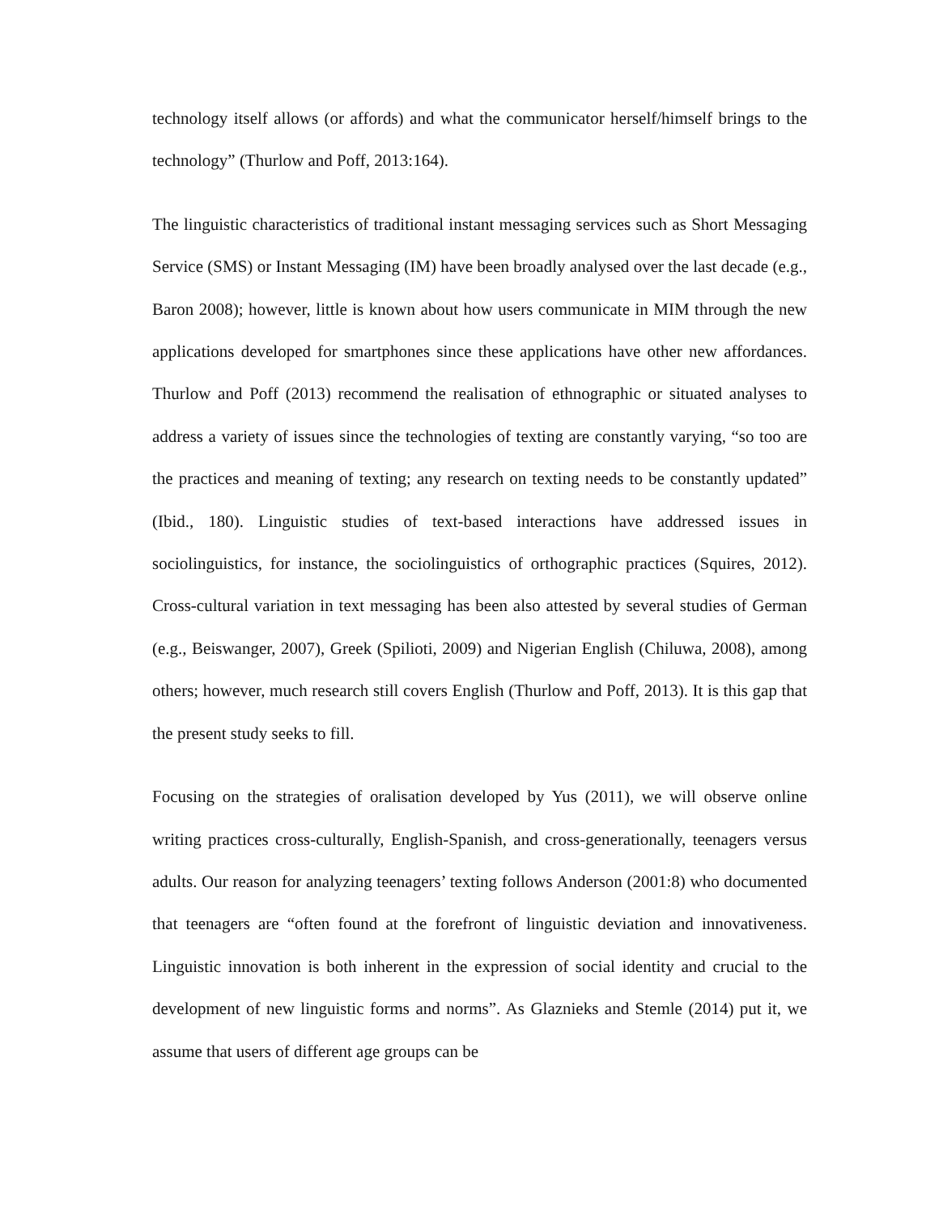technology itself allows (or affords) and what the communicator herself/himself brings to the technology” (Thurlow and Poff, 2013:164).
The linguistic characteristics of traditional instant messaging services such as Short Messaging Service (SMS) or Instant Messaging (IM) have been broadly analysed over the last decade (e.g., Baron 2008); however, little is known about how users communicate in MIM through the new applications developed for smartphones since these applications have other new affordances. Thurlow and Poff (2013) recommend the realisation of ethnographic or situated analyses to address a variety of issues since the technologies of texting are constantly varying, “so too are the practices and meaning of texting; any research on texting needs to be constantly updated” (Ibid., 180). Linguistic studies of text-based interactions have addressed issues in sociolinguistics, for instance, the sociolinguistics of orthographic practices (Squires, 2012). Cross-cultural variation in text messaging has been also attested by several studies of German (e.g., Beiswanger, 2007), Greek (Spilioti, 2009) and Nigerian English (Chiluwa, 2008), among others; however, much research still covers English (Thurlow and Poff, 2013). It is this gap that the present study seeks to fill.
Focusing on the strategies of oralisation developed by Yus (2011), we will observe online writing practices cross-culturally, English-Spanish, and cross-generationally, teenagers versus adults. Our reason for analyzing teenagers’ texting follows Anderson (2001:8) who documented that teenagers are “often found at the forefront of linguistic deviation and innovativeness. Linguistic innovation is both inherent in the expression of social identity and crucial to the development of new linguistic forms and norms”. As Glaznieks and Stemle (2014) put it, we assume that users of different age groups can be